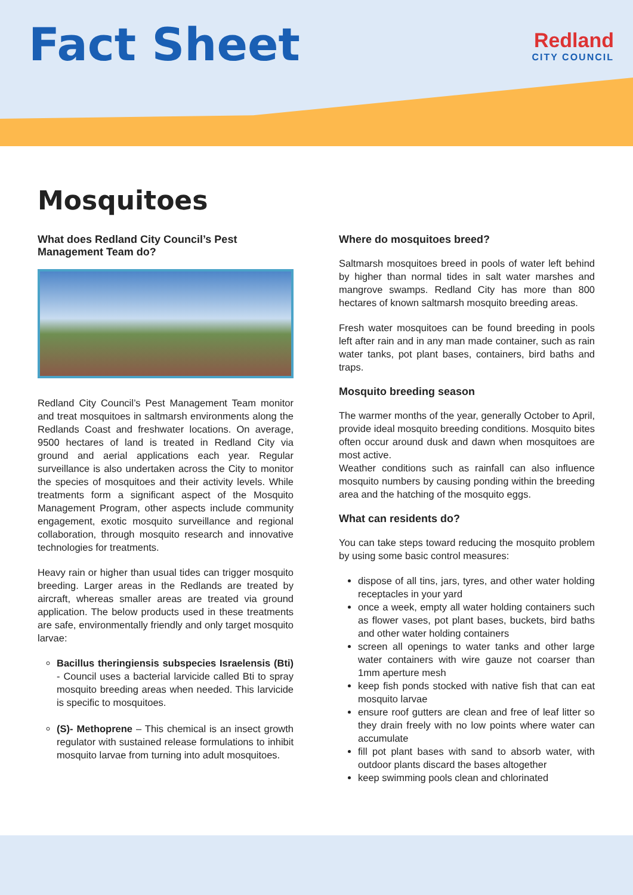Fact Sheet
Redland
CITY COUNCIL
Mosquitoes
What does Redland City Council’s Pest Management Team do?
Redland City Council’s Pest Management Team monitor and treat mosquitoes in saltmarsh environments along the Redlands Coast and freshwater locations. On average, 9500 hectares of land is treated in Redland City via ground and aerial applications each year. Regular surveillance is also undertaken across the City to monitor the species of mosquitoes and their activity levels. While treatments form a significant aspect of the Mosquito Management Program, other aspects include community engagement, exotic mosquito surveillance and regional collaboration, through mosquito research and innovative technologies for treatments.
Heavy rain or higher than usual tides can trigger mosquito breeding. Larger areas in the Redlands are treated by aircraft, whereas smaller areas are treated via ground application. The below products used in these treatments are safe, environmentally friendly and only target mosquito larvae:
Bacillus theringiensis subspecies Israelensis (Bti) - Council uses a bacterial larvicide called Bti to spray mosquito breeding areas when needed. This larvicide is specific to mosquitoes.
(S)- Methoprene – This chemical is an insect growth regulator with sustained release formulations to inhibit mosquito larvae from turning into adult mosquitoes.
Where do mosquitoes breed?
Saltmarsh mosquitoes breed in pools of water left behind by higher than normal tides in salt water marshes and mangrove swamps. Redland City has more than 800 hectares of known saltmarsh mosquito breeding areas.
Fresh water mosquitoes can be found breeding in pools left after rain and in any man made container, such as rain water tanks, pot plant bases, containers, bird baths and traps.
Mosquito breeding season
The warmer months of the year, generally October to April, provide ideal mosquito breeding conditions. Mosquito bites often occur around dusk and dawn when mosquitoes are most active.
Weather conditions such as rainfall can also influence mosquito numbers by causing ponding within the breeding area and the hatching of the mosquito eggs.
What can residents do?
You can take steps toward reducing the mosquito problem by using some basic control measures:
dispose of all tins, jars, tyres, and other water holding receptacles in your yard
once a week, empty all water holding containers such as flower vases, pot plant bases, buckets, bird baths and other water holding containers
screen all openings to water tanks and other large water containers with wire gauze not coarser than 1mm aperture mesh
keep fish ponds stocked with native fish that can eat mosquito larvae
ensure roof gutters are clean and free of leaf litter so they drain freely with no low points where water can accumulate
fill pot plant bases with sand to absorb water, with outdoor plants discard the bases altogether
keep swimming pools clean and chlorinated